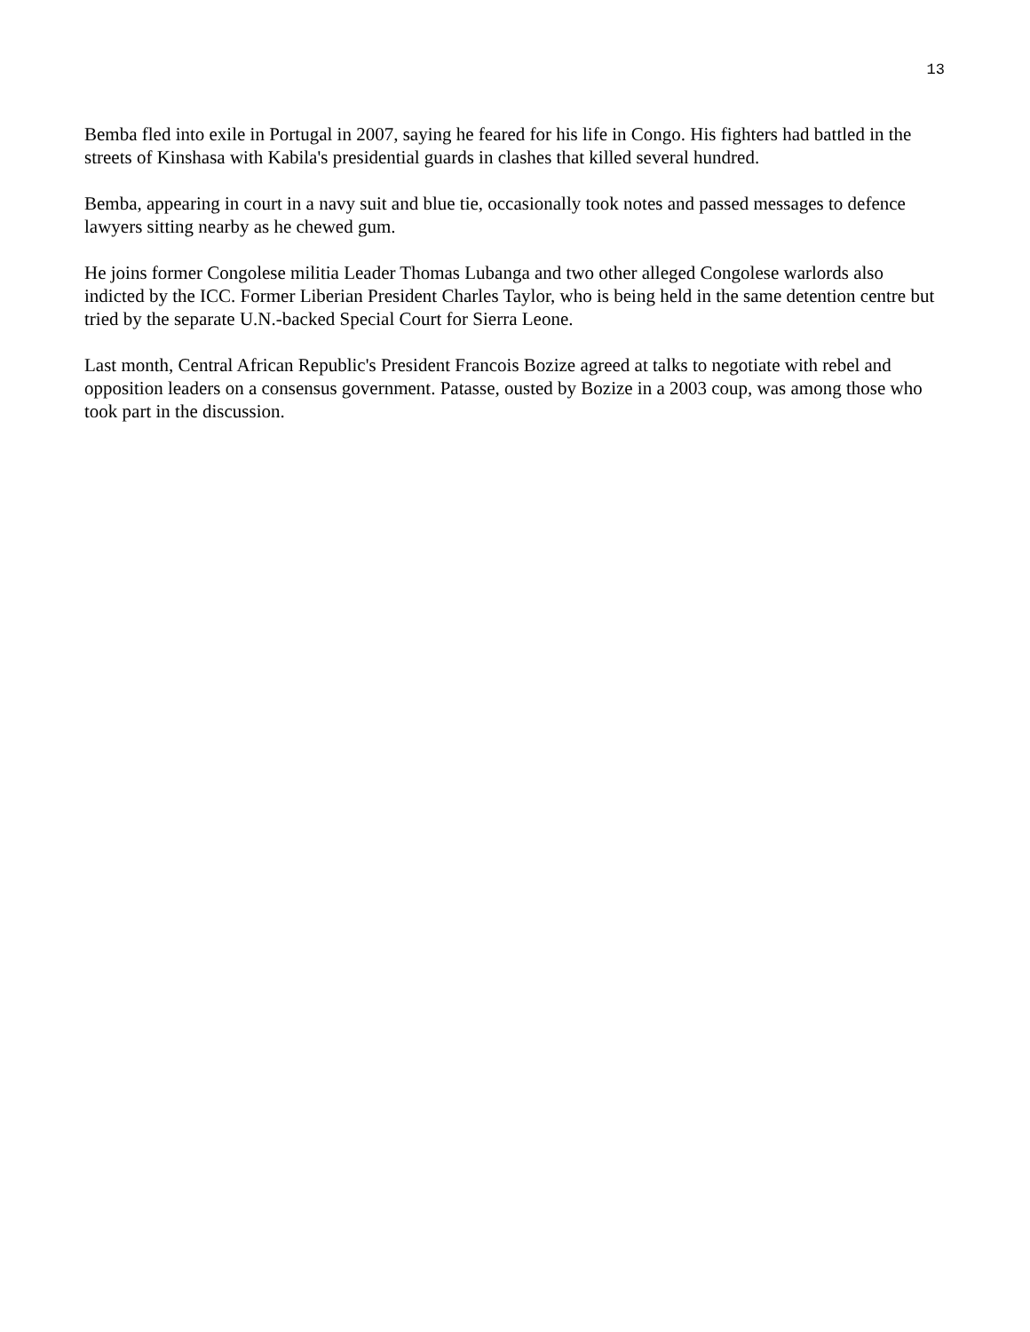13
Bemba fled into exile in Portugal in 2007, saying he feared for his life in Congo. His fighters had battled in the streets of Kinshasa with Kabila's presidential guards in clashes that killed several hundred.
Bemba, appearing in court in a navy suit and blue tie, occasionally took notes and passed messages to defence lawyers sitting nearby as he chewed gum.
He joins former Congolese militia Leader Thomas Lubanga and two other alleged Congolese warlords also indicted by the ICC. Former Liberian President Charles Taylor, who is being held in the same detention centre but tried by the separate U.N.-backed Special Court for Sierra Leone.
Last month, Central African Republic's President Francois Bozize agreed at talks to negotiate with rebel and opposition leaders on a consensus government. Patasse, ousted by Bozize in a 2003 coup, was among those who took part in the discussion.